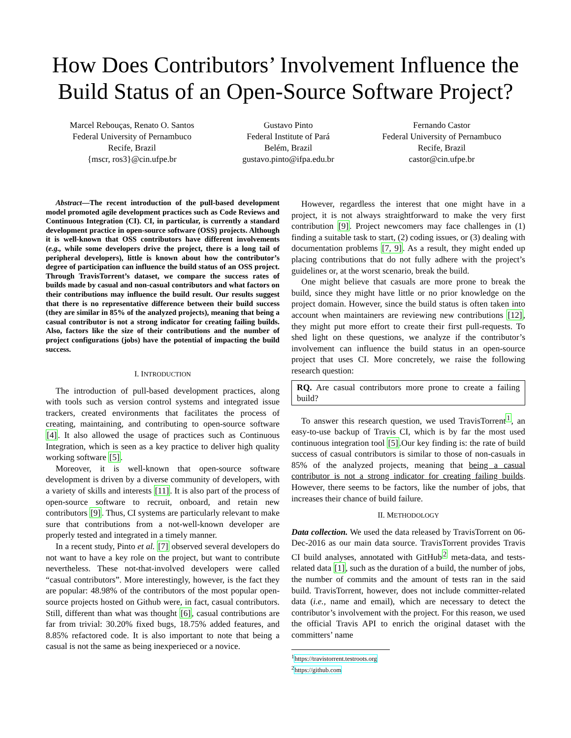How Does Contributors’ Involvement Influence the Build Status of an Open-Source Software Project?
Marcel Rebouças, Renato O. Santos
Federal University of Pernambuco
Recife, Brazil
{mscr, ros3}@cin.ufpe.br
Gustavo Pinto
Federal Institute of Pará
Belém, Brazil
gustavo.pinto@ifpa.edu.br
Fernando Castor
Federal University of Pernambuco
Recife, Brazil
castor@cin.ufpe.br
Abstract—The recent introduction of the pull-based development model promoted agile development practices such as Code Reviews and Continuous Integration (CI). CI, in particular, is currently a standard development practice in open-source software (OSS) projects. Although it is well-known that OSS contributors have different involvements (e.g., while some developers drive the project, there is a long tail of peripheral developers), little is known about how the contributor’s degree of participation can influence the build status of an OSS project. Through TravisTorrent’s dataset, we compare the success rates of builds made by casual and non-casual contributors and what factors on their contributions may influence the build result. Our results suggest that there is no representative difference between their build success (they are similar in 85% of the analyzed projects), meaning that being a casual contributor is not a strong indicator for creating failing builds. Also, factors like the size of their contributions and the number of project configurations (jobs) have the potential of impacting the build success.
I. INTRODUCTION
The introduction of pull-based development practices, along with tools such as version control systems and integrated issue trackers, created environments that facilitates the process of creating, maintaining, and contributing to open-source software [4]. It also allowed the usage of practices such as Continuous Integration, which is seen as a key practice to deliver high quality working software [5].
Moreover, it is well-known that open-source software development is driven by a diverse community of developers, with a variety of skills and interests [11]. It is also part of the process of open-source software to recruit, onboard, and retain new contributors [9]. Thus, CI systems are particularly relevant to make sure that contributions from a not-well-known developer are properly tested and integrated in a timely manner.
In a recent study, Pinto et al. [7] observed several developers do not want to have a key role on the project, but want to contribute nevertheless. These not-that-involved developers were called “casual contributors”. More interestingly, however, is the fact they are popular: 48.98% of the contributors of the most popular open-source projects hosted on Github were, in fact, casual contributors. Still, different than what was thought [6], casual contributions are far from trivial: 30.20% fixed bugs, 18.75% added features, and 8.85% refactored code. It is also important to note that being a casual is not the same as being inexperieced or a novice.
However, regardless the interest that one might have in a project, it is not always straightforward to make the very first contribution [9]. Project newcomers may face challenges in (1) finding a suitable task to start, (2) coding issues, or (3) dealing with documentation problems [7, 9]. As a result, they might ended up placing contributions that do not fully adhere with the project’s guidelines or, at the worst scenario, break the build.
One might believe that casuals are more prone to break the build, since they might have little or no prior knowledge on the project domain. However, since the build status is often taken into account when maintainers are reviewing new contributions [12], they might put more effort to create their first pull-requests. To shed light on these questions, we analyze if the contributor’s involvement can influence the build status in an open-source project that uses CI. More concretely, we raise the following research question:
RQ. Are casual contributors more prone to create a failing build?
To answer this research question, we used TravisTorrent<sup>1</sup>, an easy-to-use backup of Travis CI, which is by far the most used continuous integration tool [5].Our key finding is: the rate of build success of casual contributors is similar to those of non-casuals in 85% of the analyzed projects, meaning that being a casual contributor is not a strong indicator for creating failing builds. However, there seems to be factors, like the number of jobs, that increases their chance of build failure.
II. METHODOLOGY
Data collection. We used the data released by TravisTorrent on 06-Dec-2016 as our main data source. TravisTorrent provides Travis CI build analyses, annotated with GitHub<sup>2</sup> meta-data, and tests-related data [1], such as the duration of a build, the number of jobs, the number of commits and the amount of tests ran in the said build. TravisTorrent, however, does not include committer-related data (i.e., name and email), which are necessary to detect the contributor’s involvement with the project. For this reason, we used the official Travis API to enrich the original dataset with the committers’ name
<sup>1</sup> https://travistorrent.testroots.org
<sup>2</sup> https://github.com